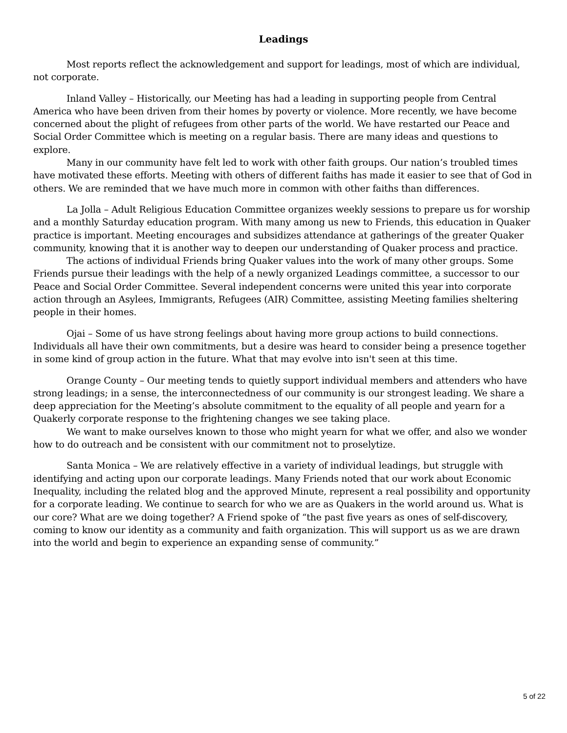Leadings
Most reports reflect the acknowledgement and support for leadings, most of which are individual, not corporate.
Inland Valley – Historically, our Meeting has had a leading in supporting people from Central America who have been driven from their homes by poverty or violence. More recently, we have become concerned about the plight of refugees from other parts of the world. We have restarted our Peace and Social Order Committee which is meeting on a regular basis. There are many ideas and questions to explore.
Many in our community have felt led to work with other faith groups. Our nation’s troubled times have motivated these efforts. Meeting with others of different faiths has made it easier to see that of God in others. We are reminded that we have much more in common with other faiths than differences.
La Jolla – Adult Religious Education Committee organizes weekly sessions to prepare us for worship and a monthly Saturday education program. With many among us new to Friends, this education in Quaker practice is important. Meeting encourages and subsidizes attendance at gatherings of the greater Quaker community, knowing that it is another way to deepen our understanding of Quaker process and practice.
The actions of individual Friends bring Quaker values into the work of many other groups. Some Friends pursue their leadings with the help of a newly organized Leadings committee, a successor to our Peace and Social Order Committee. Several independent concerns were united this year into corporate action through an Asylees, Immigrants, Refugees (AIR) Committee, assisting Meeting families sheltering people in their homes.
Ojai – Some of us have strong feelings about having more group actions to build connections. Individuals all have their own commitments, but a desire was heard to consider being a presence together in some kind of group action in the future. What that may evolve into isn't seen at this time.
Orange County – Our meeting tends to quietly support individual members and attenders who have strong leadings; in a sense, the interconnectedness of our community is our strongest leading. We share a deep appreciation for the Meeting’s absolute commitment to the equality of all people and yearn for a Quakerly corporate response to the frightening changes we see taking place.
We want to make ourselves known to those who might yearn for what we offer, and also we wonder how to do outreach and be consistent with our commitment not to proselytize.
Santa Monica – We are relatively effective in a variety of individual leadings, but struggle with identifying and acting upon our corporate leadings. Many Friends noted that our work about Economic Inequality, including the related blog and the approved Minute, represent a real possibility and opportunity for a corporate leading. We continue to search for who we are as Quakers in the world around us. What is our core? What are we doing together? A Friend spoke of “the past five years as ones of self-discovery, coming to know our identity as a community and faith organization. This will support us as we are drawn into the world and begin to experience an expanding sense of community.”
5 of 22